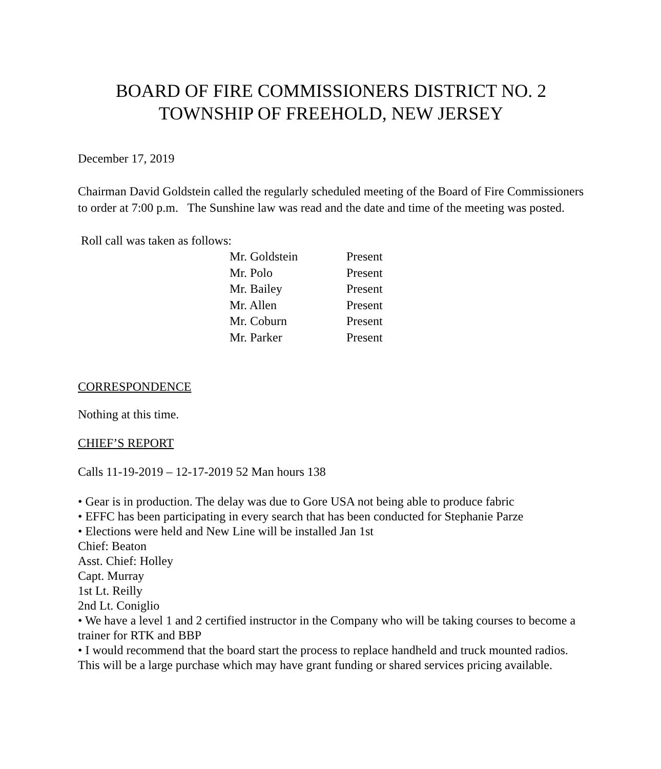BOARD OF FIRE COMMISSIONERS DISTRICT NO. 2
TOWNSHIP OF FREEHOLD, NEW JERSEY
December 17, 2019
Chairman David Goldstein called the regularly scheduled meeting of the Board of Fire Commissioners to order at 7:00 p.m. The Sunshine law was read and the date and time of the meeting was posted.
Roll call was taken as follows:
| Mr. Goldstein | Present |
| Mr. Polo | Present |
| Mr. Bailey | Present |
| Mr. Allen | Present |
| Mr. Coburn | Present |
| Mr. Parker | Present |
CORRESPONDENCE
Nothing at this time.
CHIEF’S REPORT
Calls 11-19-2019 – 12-17-2019 52 Man hours 138
• Gear is in production. The delay was due to Gore USA not being able to produce fabric
• EFFC has been participating in every search that has been conducted for Stephanie Parze
• Elections were held and New Line will be installed Jan 1st
Chief: Beaton
Asst. Chief: Holley
Capt. Murray
1st Lt. Reilly
2nd Lt. Coniglio
• We have a level 1 and 2 certified instructor in the Company who will be taking courses to become a trainer for RTK and BBP
• I would recommend that the board start the process to replace handheld and truck mounted radios. This will be a large purchase which may have grant funding or shared services pricing available.